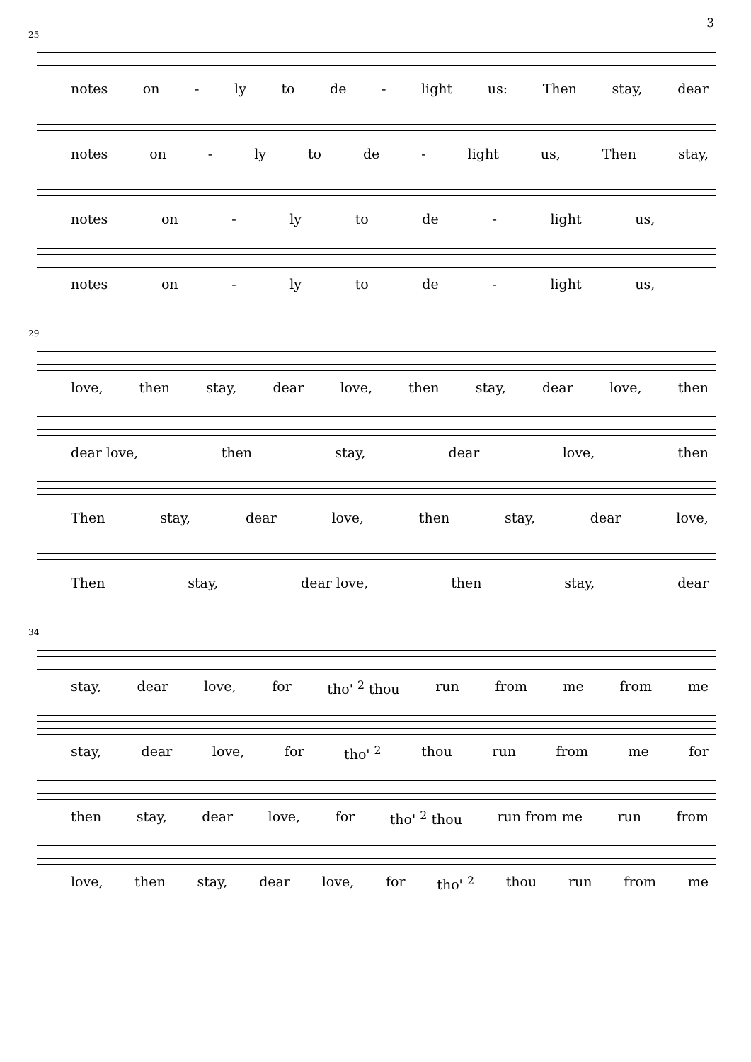3
25
notes on - ly to de - light us: Then stay, dear
notes on - ly to de - light us, Then stay,
notes on - ly to de - light us,
notes on - ly to de - light us,
29
love, then stay, dear love, then stay, dear love, then
dear love, then stay, dear love, then
Then stay, dear love, then stay, dear love,
Then stay, dear love, then stay, dear
34
stay, dear love, for tho' <sup>2</sup> thou run from me from me
stay, dear love, for tho' <sup>2</sup> thou run from me for
then stay, dear love, for tho' <sup>2</sup> thou run from me run from
love, then stay, dear love, for tho' <sup>2</sup> thou run from me